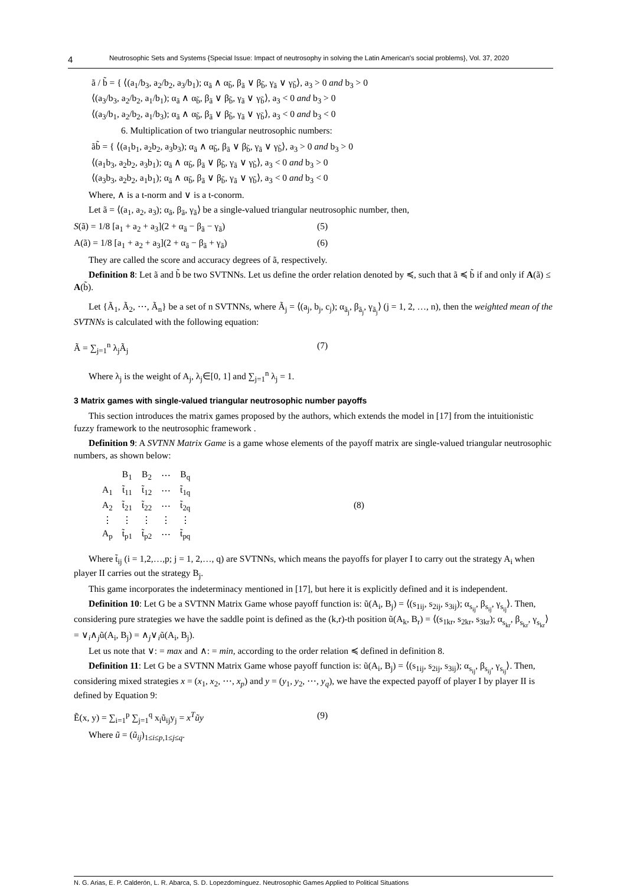4 Neutrosophic Sets and Systems {Special Issue: Impact of neutrosophy in solving the Latin American's social problems}, Vol. 37, 2020
ã / b̃ = { ⟨(a<sub>1</sub>/b<sub>3</sub>, a<sub>2</sub>/b<sub>2</sub>, a<sub>3</sub>/b<sub>1</sub>); α<sub>ã</sub> ∧ α<sub>b̃</sub>, β<sub>ã</sub> ∨ β<sub>b̃</sub>, γ<sub>ã</sub> ∨ γ<sub>b̃</sub>⟩, a<sub>3</sub> > 0 and b<sub>3</sub> > 0
⟨(a<sub>3</sub>/b<sub>3</sub>, a<sub>2</sub>/b<sub>2</sub>, a<sub>1</sub>/b<sub>1</sub>); α<sub>ã</sub> ∧ α<sub>b̃</sub>, β<sub>ã</sub> ∨ β<sub>b̃</sub>, γ<sub>ã</sub> ∨ γ<sub>b̃</sub>⟩, a<sub>3</sub> < 0 and b<sub>3</sub> > 0
⟨(a<sub>3</sub>/b<sub>1</sub>, a<sub>2</sub>/b<sub>2</sub>, a<sub>1</sub>/b<sub>3</sub>); α<sub>ã</sub> ∧ α<sub>b̃</sub>, β<sub>ã</sub> ∨ β<sub>b̃</sub>, γ<sub>ã</sub> ∨ γ<sub>b̃</sub>⟩, a<sub>3</sub> < 0 and b<sub>3</sub> < 0
6. Multiplication of two triangular neutrosophic numbers:
ãb̃ = { ⟨(a<sub>1</sub>b<sub>1</sub>, a<sub>2</sub>b<sub>2</sub>, a<sub>3</sub>b<sub>3</sub>); α<sub>ã</sub> ∧ α<sub>b̃</sub>, β<sub>ã</sub> ∨ β<sub>b̃</sub>, γ<sub>ã</sub> ∨ γ<sub>b̃</sub>⟩, a<sub>3</sub> > 0 and b<sub>3</sub> > 0
⟨(a<sub>1</sub>b<sub>3</sub>, a<sub>2</sub>b<sub>2</sub>, a<sub>3</sub>b<sub>1</sub>); α<sub>ã</sub> ∧ α<sub>b̃</sub>, β<sub>ã</sub> ∨ β<sub>b̃</sub>, γ<sub>ã</sub> ∨ γ<sub>b̃</sub>⟩, a<sub>3</sub> < 0 and b<sub>3</sub> > 0
⟨(a<sub>3</sub>b<sub>3</sub>, a<sub>2</sub>b<sub>2</sub>, a<sub>1</sub>b<sub>1</sub>); α<sub>ã</sub> ∧ α<sub>b̃</sub>, β<sub>ã</sub> ∨ β<sub>b̃</sub>, γ<sub>ã</sub> ∨ γ<sub>b̃</sub>⟩, a<sub>3</sub> < 0 and b<sub>3</sub> < 0
Where, ∧ is a t-norm and ∨ is a t-conorm.
Let ã = ⟨(a<sub>1</sub>, a<sub>2</sub>, a<sub>3</sub>); α<sub>ã</sub>, β<sub>ã</sub>, γ<sub>ã</sub>⟩ be a single-valued triangular neutrosophic number, then,
S(ã) = 1/8 [a<sub>1</sub> + a<sub>2</sub> + a<sub>3</sub>](2 + α<sub>ã</sub> − β<sub>ã</sub> − γ<sub>ã</sub>) (5)
A(ã) = 1/8 [a<sub>1</sub> + a<sub>2</sub> + a<sub>3</sub>](2 + α<sub>ã</sub> − β<sub>ã</sub> + γ<sub>ã</sub>) (6)
They are called the score and accuracy degrees of ã, respectively.
Definition 8: Let ã and b̃ be two SVTNNs. Let us define the order relation denoted by ≼, such that ã ≼ b̃ if and only if A(ã) ≤ A(b̃).
Let {Ã<sub>1</sub>, Ã<sub>2</sub>, ⋯, Ã<sub>n</sub>} be a set of n SVTNNs, where Ã<sub>j</sub> = ⟨(a<sub>j</sub>, b<sub>j</sub>, c<sub>j</sub>); α<sub>ã<sub>j</sub></sub>, β<sub>ã<sub>j</sub></sub>, γ<sub>ã<sub>j</sub></sub>⟩ (j = 1, 2, …, n), then the weighted mean of the SVTNNs is calculated with the following equation:
Ã = ∑<sub>j=1</sub><sup>n</sup> λ<sub>j</sub>Ã<sub>j</sub> (7)
Where λ<sub>j</sub> is the weight of A<sub>j</sub>, λ<sub>j</sub>∈[0, 1] and ∑<sub>j=1</sub><sup>n</sup> λ<sub>j</sub> = 1.
3 Matrix games with single-valued triangular neutrosophic number payoffs
This section introduces the matrix games proposed by the authors, which extends the model in [17] from the intuitionistic fuzzy framework to the neutrosophic framework .
Definition 9: A SVTNN Matrix Game is a game whose elements of the payoff matrix are single-valued triangular neutrosophic numbers, as shown below:
| | B<sub>1</sub> | B<sub>2</sub> | ⋯ | B<sub>q</sub> |
| A<sub>1</sub> | t̃<sub>11</sub> | t̃<sub>12</sub> | ⋯ | t̃<sub>1q</sub> |
| A<sub>2</sub> | t̃<sub>21</sub> | t̃<sub>22</sub> | ⋯ | t̃<sub>2q</sub> |
| ⋮ | ⋮ | ⋮ | ⋮ | ⋮ |
| A<sub>p</sub> | t̃<sub>p1</sub> | t̃<sub>p2</sub> | ⋯ | t̃<sub>pq</sub> |
(8)
Where t̃<sub>ij</sub> (i = 1,2,…,p; j = 1, 2,…, q) are SVTNNs, which means the payoffs for player I to carry out the strategy A<sub>i</sub> when player II carries out the strategy B<sub>j</sub>.
This game incorporates the indeterminacy mentioned in [17], but here it is explicitly defined and it is independent.
Definition 10: Let G be a SVTNN Matrix Game whose payoff function is: ũ(A<sub>i</sub>, B<sub>j</sub>) = ⟨(s<sub>1ij</sub>, s<sub>2ij</sub>, s<sub>3ij</sub>); α<sub>s<sub>ij</sub></sub>, β<sub>s<sub>ij</sub></sub>, γ<sub>s<sub>ij</sub></sub>⟩. Then, considering pure strategies we have the saddle point is defined as the (k,r)-th position ũ(A<sub>k</sub>, B<sub>r</sub>) = ⟨(s<sub>1kr</sub>, s<sub>2kr</sub>, s<sub>3kr</sub>); α<sub>s<sub>kr</sub></sub>, β<sub>s<sub>kr</sub></sub>, γ<sub>s<sub>kr</sub></sub>⟩ = ∨<sub>i</sub>∧<sub>j</sub>ũ(A<sub>i</sub>, B<sub>j</sub>) = ∧<sub>j</sub>∨<sub>i</sub>ũ(A<sub>i</sub>, B<sub>j</sub>).
Let us note that ∨: = max and ∧: = min, according to the order relation ≼ defined in definition 8.
Definition 11: Let G be a SVTNN Matrix Game whose payoff function is: ũ(A<sub>i</sub>, B<sub>j</sub>) = ⟨(s<sub>1ij</sub>, s<sub>2ij</sub>, s<sub>3ij</sub>); α<sub>s<sub>ij</sub></sub>, β<sub>s<sub>ij</sub></sub>, γ<sub>s<sub>ij</sub></sub>⟩. Then, considering mixed strategies x = (x<sub>1</sub>, x<sub>2</sub>, ⋯, x<sub>p</sub>) and y = (y<sub>1</sub>, y<sub>2</sub>, ⋯, y<sub>q</sub>), we have the expected payoff of player I by player II is defined by Equation 9:
Ẽ(x, y) = ∑<sub>i=1</sub><sup>p</sup> ∑<sub>j=1</sub><sup>q</sup> x<sub>i</sub>ũ<sub>ij</sub>y<sub>j</sub> = x<sup>T</sup>ũy (9)
Where ũ = (ũ<sub>ij</sub>)<sub>1≤i≤p,1≤j≤q</sub>.
N. G. Arias, E. P. Calderón, L. R. Abarca, S. D. Lopezdomínguez. Neutrosophic Games Applied to Political Situations